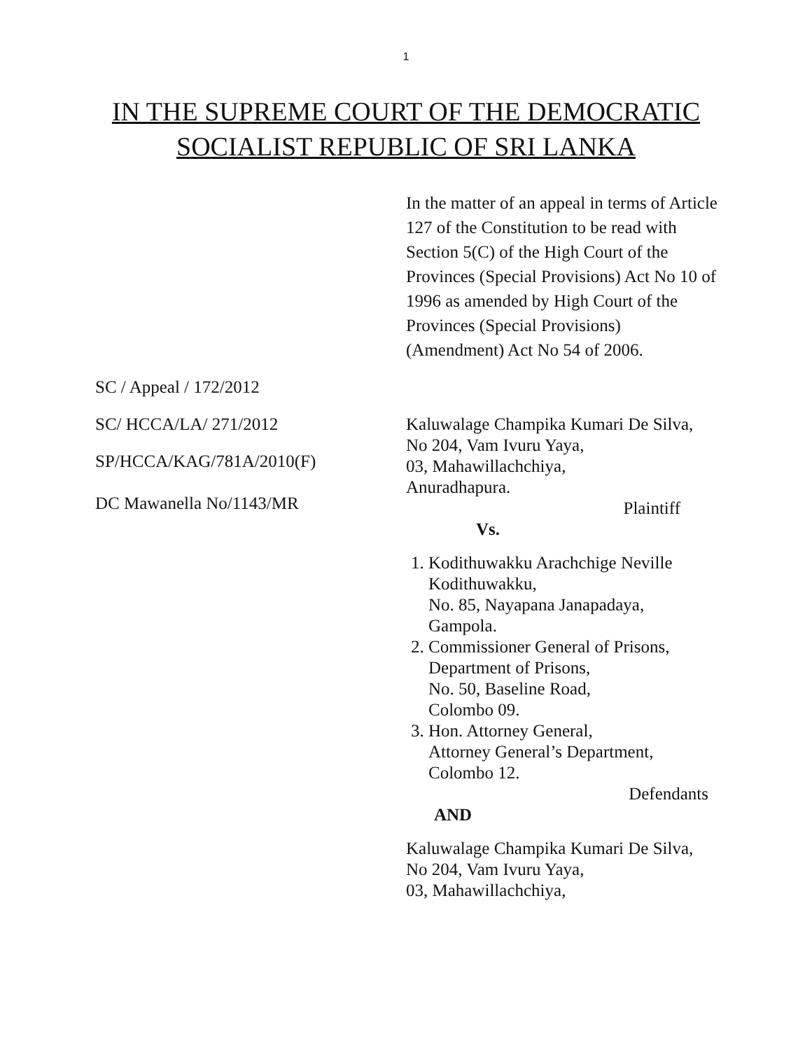1
IN THE SUPREME COURT OF THE DEMOCRATIC
SOCIALIST REPUBLIC OF SRI LANKA
In the matter of an appeal in terms of Article 127 of the Constitution to be read with Section 5(C) of the High Court of the Provinces (Special Provisions) Act No 10 of 1996 as amended by High Court of the Provinces (Special Provisions) (Amendment) Act No 54 of 2006.
SC / Appeal / 172/2012
SC/ HCCA/LA/ 271/2012
SP/HCCA/KAG/781A/2010(F)
DC Mawanella No/1143/MR
Kaluwalage Champika Kumari De Silva,
No 204, Vam Ivuru Yaya,
03, Mahawillachchiya,
Anuradhapura.
Plaintiff
Vs.
1. Kodithuwakku Arachchige Neville Kodithuwakku,
No. 85, Nayapana Janapadaya,
Gampola.
2. Commissioner General of Prisons,
Department of Prisons,
No. 50, Baseline Road,
Colombo 09.
3. Hon. Attorney General,
Attorney General’s Department,
Colombo 12.
Defendants
AND
Kaluwalage Champika Kumari De Silva,
No 204, Vam Ivuru Yaya,
03, Mahawillachchiya,